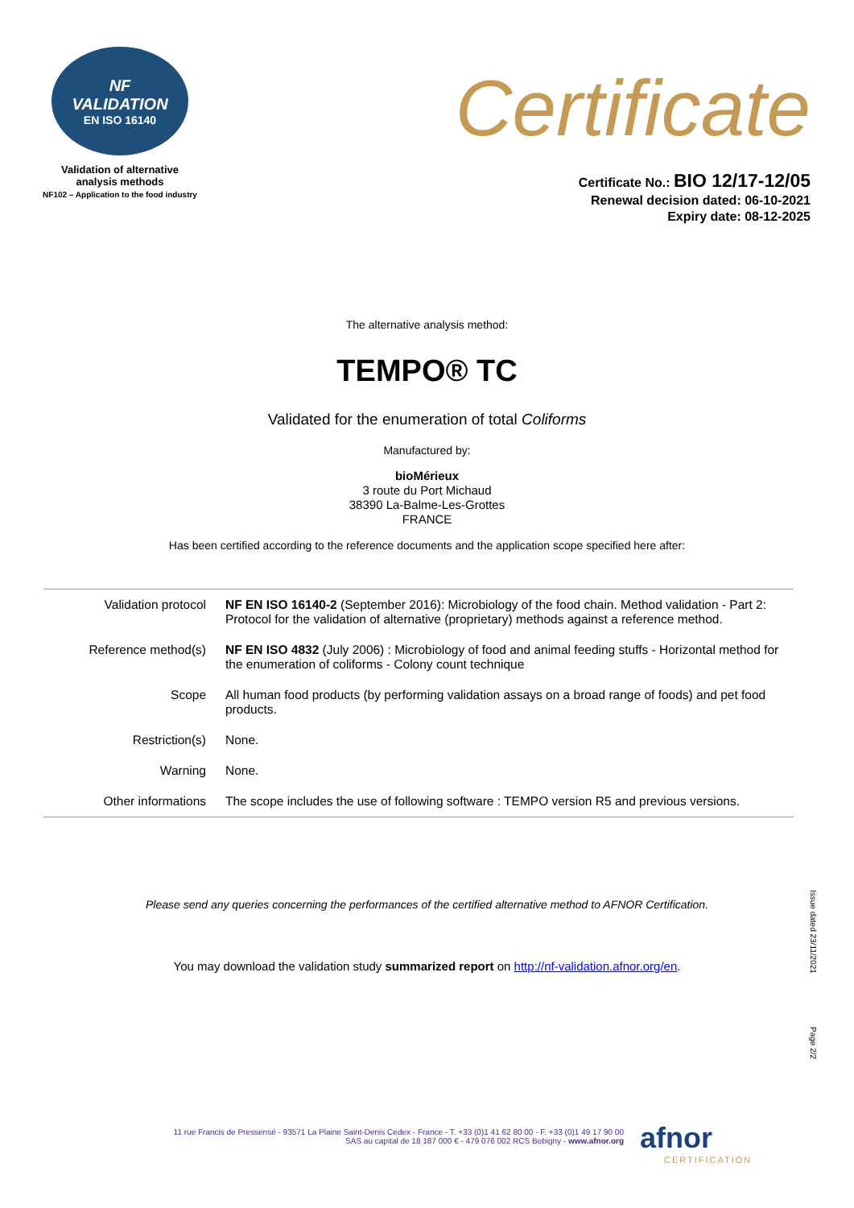NF
VALIDATION
EN ISO 16140
Validation of alternative
analysis methods
NF102 – Application to the food industry
Certificate
Certificate No.: BIO 12/17-12/05
Renewal decision dated: 06-10-2021
Expiry date: 08-12-2025
The alternative analysis method:
TEMPO® TC
Validated for the enumeration of total Coliforms
Manufactured by:
bioMérieux
3 route du Port Michaud
38390 La-Balme-Les-Grottes
FRANCE
Has been certified according to the reference documents and the application scope specified here after:
| Validation protocol | NF EN ISO 16140-2 (September 2016): Microbiology of the food chain. Method validation - Part 2: Protocol for the validation of alternative (proprietary) methods against a reference method. |
| Reference method(s) | NF EN ISO 4832 (July 2006) : Microbiology of food and animal feeding stuffs - Horizontal method for the enumeration of coliforms - Colony count technique |
| Scope | All human food products (by performing validation assays on a broad range of foods) and pet food products. |
| Restriction(s) | None. |
| Warning | None. |
| Other informations | The scope includes the use of following software : TEMPO version R5 and previous versions. |
Please send any queries concerning the performances of the certified alternative method to AFNOR Certification.
You may download the validation study summarized report on http://nf-validation.afnor.org/en.
Issue dated 23/11/2021
Page 2/2
11 rue Francis de Pressensé - 93571 La Plaine Saint-Denis Cedex - France - T. +33 (0)1 41 62 80 00 - F. +33 (0)1 49 17 90 00
SAS au capital de 18 187 000 € - 479 076 002 RCS Bobigny - www.afnor.org
afnor
CERTIFICATION